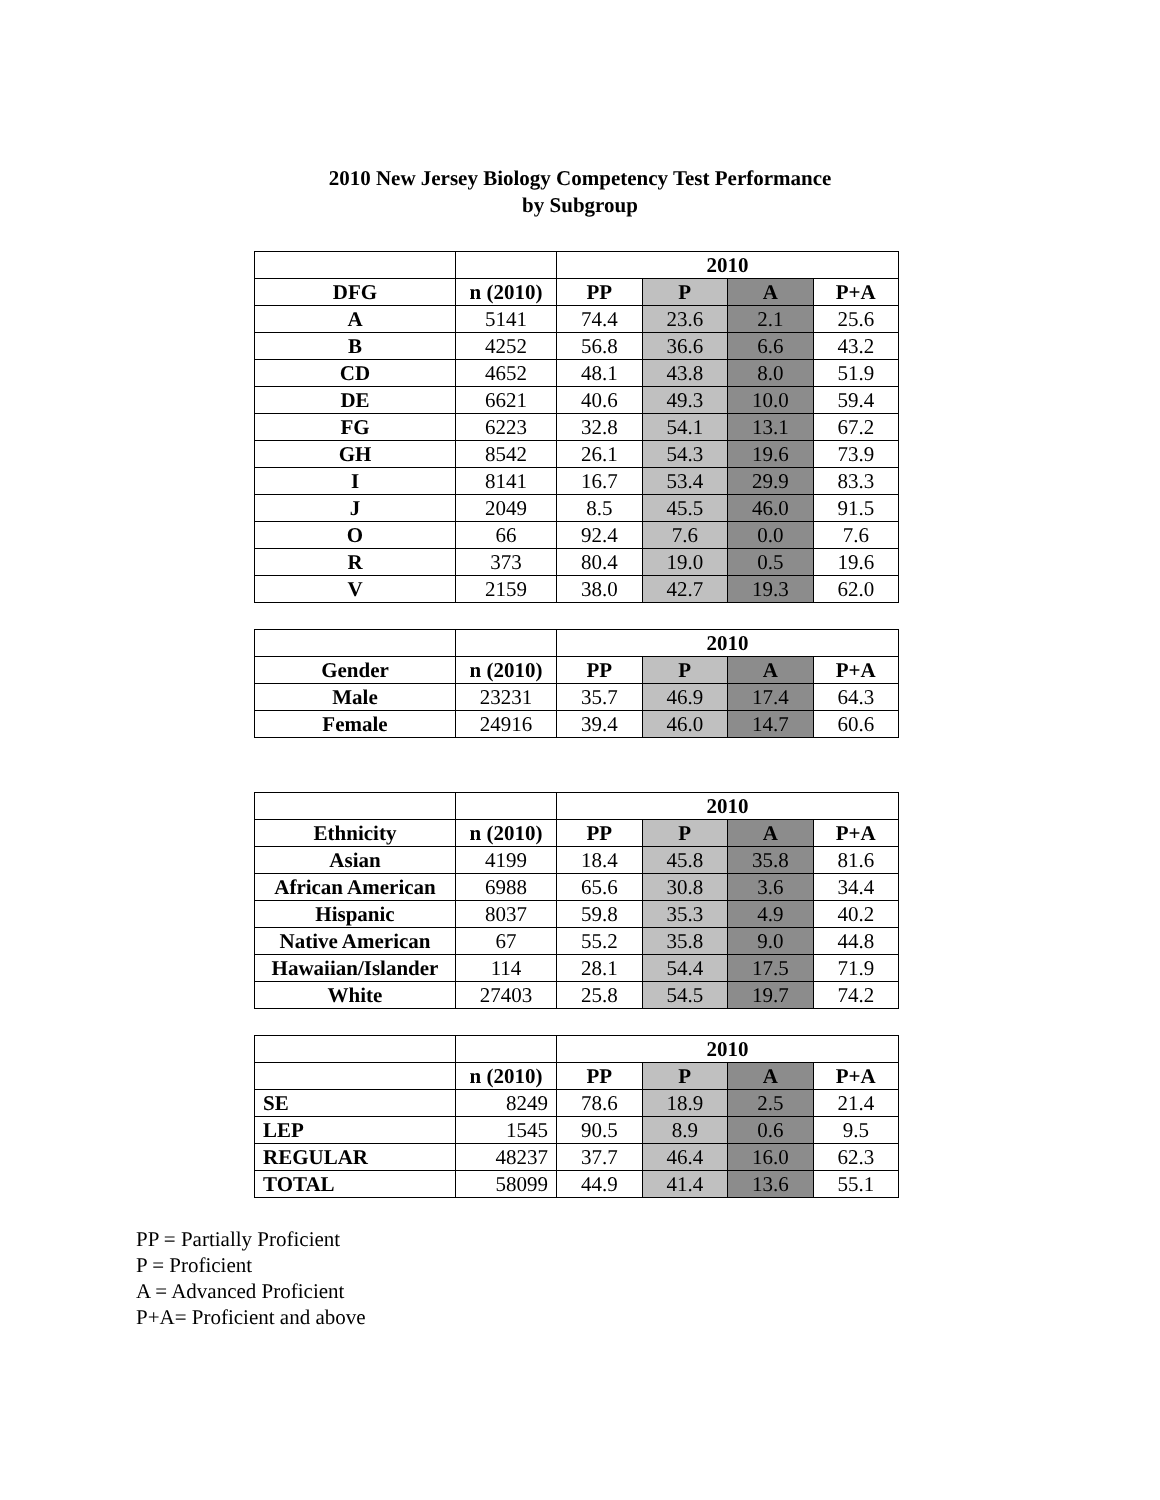2010 New Jersey Biology Competency Test Performance
by Subgroup
| | | 2010 | | | |
| --- | --- | --- | --- | --- | --- |
| DFG | n (2010) | PP | P | A | P+A |
| A | 5141 | 74.4 | 23.6 | 2.1 | 25.6 |
| B | 4252 | 56.8 | 36.6 | 6.6 | 43.2 |
| CD | 4652 | 48.1 | 43.8 | 8.0 | 51.9 |
| DE | 6621 | 40.6 | 49.3 | 10.0 | 59.4 |
| FG | 6223 | 32.8 | 54.1 | 13.1 | 67.2 |
| GH | 8542 | 26.1 | 54.3 | 19.6 | 73.9 |
| I | 8141 | 16.7 | 53.4 | 29.9 | 83.3 |
| J | 2049 | 8.5 | 45.5 | 46.0 | 91.5 |
| O | 66 | 92.4 | 7.6 | 0.0 | 7.6 |
| R | 373 | 80.4 | 19.0 | 0.5 | 19.6 |
| V | 2159 | 38.0 | 42.7 | 19.3 | 62.0 |
| | | 2010 | | | |
| --- | --- | --- | --- | --- | --- |
| Gender | n (2010) | PP | P | A | P+A |
| Male | 23231 | 35.7 | 46.9 | 17.4 | 64.3 |
| Female | 24916 | 39.4 | 46.0 | 14.7 | 60.6 |
| | | 2010 | | | |
| --- | --- | --- | --- | --- | --- |
| Ethnicity | n (2010) | PP | P | A | P+A |
| Asian | 4199 | 18.4 | 45.8 | 35.8 | 81.6 |
| African American | 6988 | 65.6 | 30.8 | 3.6 | 34.4 |
| Hispanic | 8037 | 59.8 | 35.3 | 4.9 | 40.2 |
| Native American | 67 | 55.2 | 35.8 | 9.0 | 44.8 |
| Hawaiian/Islander | 114 | 28.1 | 54.4 | 17.5 | 71.9 |
| White | 27403 | 25.8 | 54.5 | 19.7 | 74.2 |
| | | 2010 | | | |
| --- | --- | --- | --- | --- | --- |
| | n (2010) | PP | P | A | P+A |
| SE | 8249 | 78.6 | 18.9 | 2.5 | 21.4 |
| LEP | 1545 | 90.5 | 8.9 | 0.6 | 9.5 |
| REGULAR | 48237 | 37.7 | 46.4 | 16.0 | 62.3 |
| TOTAL | 58099 | 44.9 | 41.4 | 13.6 | 55.1 |
PP = Partially Proficient
P = Proficient
A = Advanced Proficient
P+A= Proficient and above